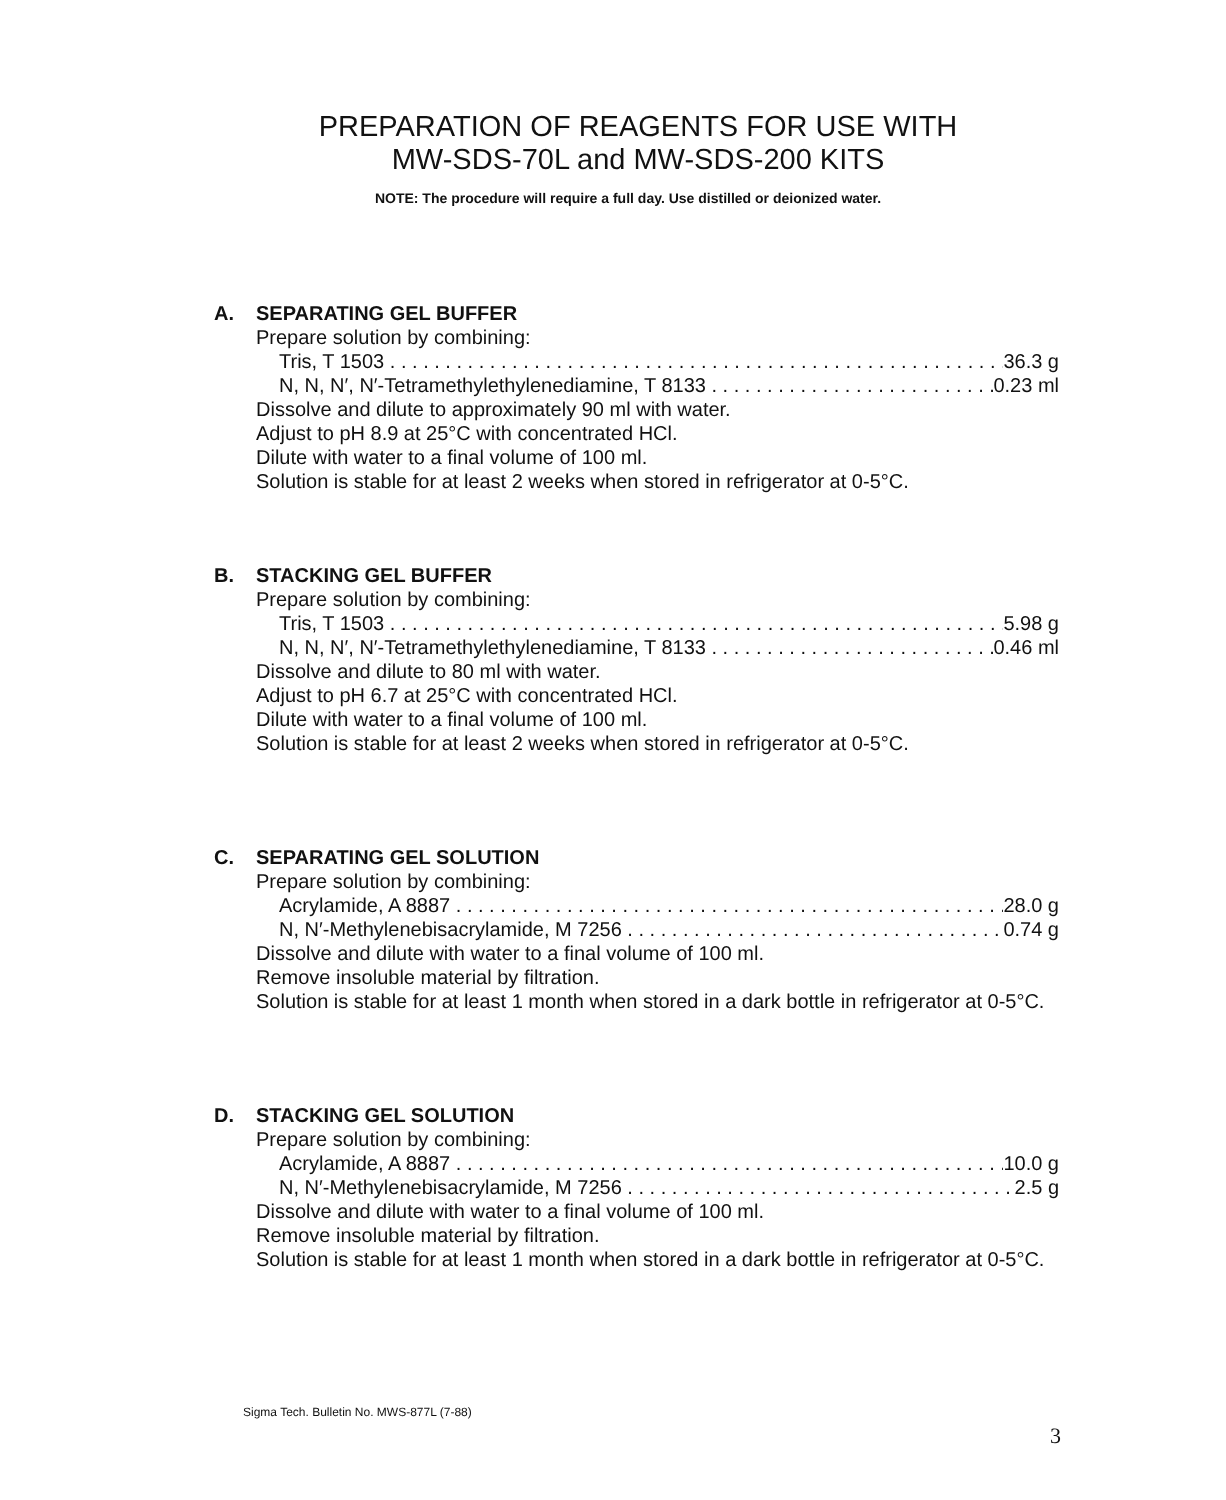PREPARATION OF REAGENTS FOR USE WITH
MW-SDS-70L and MW-SDS-200 KITS
NOTE: The procedure will require a full day. Use distilled or deionized water.
A. SEPARATING GEL BUFFER
Prepare solution by combining:
Tris, T 1503 36.3 g
N, N, N′, N′-Tetramethylethylenediamine, T 8133 0.23 ml
Dissolve and dilute to approximately 90 ml with water.
Adjust to pH 8.9 at 25°C with concentrated HCl.
Dilute with water to a final volume of 100 ml.
Solution is stable for at least 2 weeks when stored in refrigerator at 0-5°C.
B. STACKING GEL BUFFER
Prepare solution by combining:
Tris, T 1503 5.98 g
N, N, N′, N′-Tetramethylethylenediamine, T 8133 0.46 ml
Dissolve and dilute to 80 ml with water.
Adjust to pH 6.7 at 25°C with concentrated HCl.
Dilute with water to a final volume of 100 ml.
Solution is stable for at least 2 weeks when stored in refrigerator at 0-5°C.
C. SEPARATING GEL SOLUTION
Prepare solution by combining:
Acrylamide, A 8887 28.0 g
N, N′-Methylenebisacrylamide, M 7256 0.74 g
Dissolve and dilute with water to a final volume of 100 ml.
Remove insoluble material by filtration.
Solution is stable for at least 1 month when stored in a dark bottle in refrigerator at 0-5°C.
D. STACKING GEL SOLUTION
Prepare solution by combining:
Acrylamide, A 8887 10.0 g
N, N′-Methylenebisacrylamide, M 7256 2.5 g
Dissolve and dilute with water to a final volume of 100 ml.
Remove insoluble material by filtration.
Solution is stable for at least 1 month when stored in a dark bottle in refrigerator at 0-5°C.
Sigma Tech. Bulletin No. MWS-877L (7-88)
3